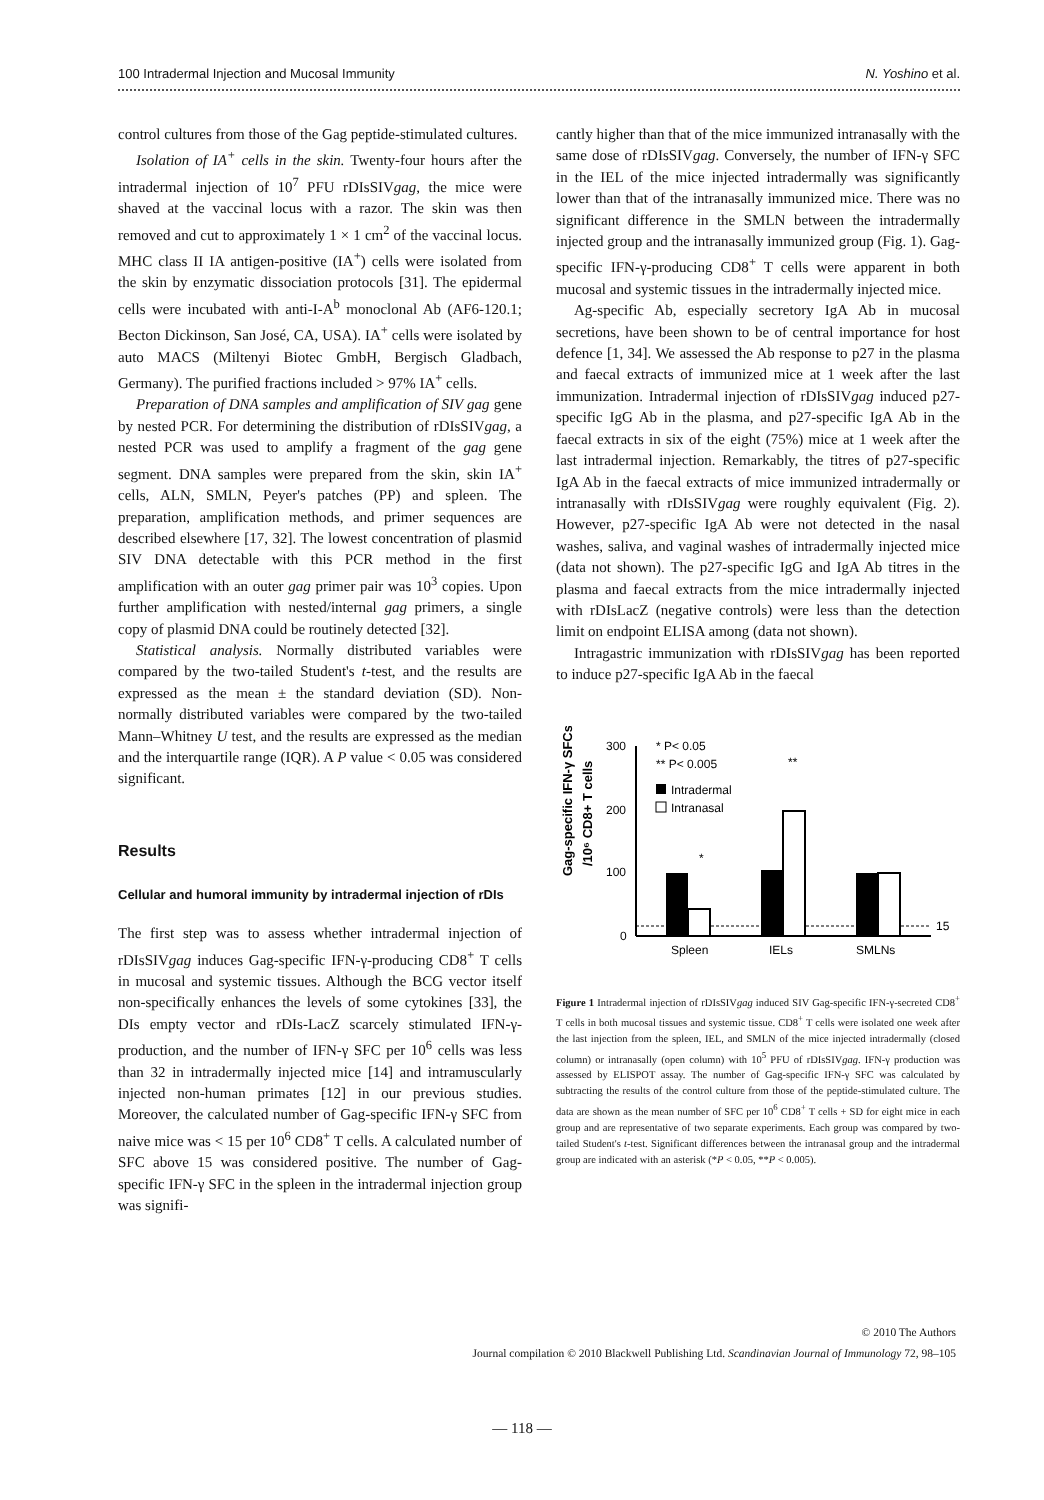100 Intradermal Injection and Mucosal Immunity N. Yoshino et al.
control cultures from those of the Gag peptide-stimulated cultures.
Isolation of IA<sup>+</sup> cells in the skin. Twenty-four hours after the intradermal injection of 10<sup>7</sup> PFU rDIsSIVgag, the mice were shaved at the vaccinal locus with a razor. The skin was then removed and cut to approximately 1 × 1 cm<sup>2</sup> of the vaccinal locus. MHC class II IA antigen-positive (IA<sup>+</sup>) cells were isolated from the skin by enzymatic dissociation protocols [31]. The epidermal cells were incubated with anti-I-A<sup>b</sup> monoclonal Ab (AF6-120.1; Becton Dickinson, San José, CA, USA). IA<sup>+</sup> cells were isolated by auto MACS (Miltenyi Biotec GmbH, Bergisch Gladbach, Germany). The purified fractions included > 97% IA<sup>+</sup> cells.
Preparation of DNA samples and amplification of SIV gag gene by nested PCR. For determining the distribution of rDIsSIVgag, a nested PCR was used to amplify a fragment of the gag gene segment. DNA samples were prepared from the skin, skin IA<sup>+</sup> cells, ALN, SMLN, Peyer's patches (PP) and spleen. The preparation, amplification methods, and primer sequences are described elsewhere [17, 32]. The lowest concentration of plasmid SIV DNA detectable with this PCR method in the first amplification with an outer gag primer pair was 10<sup>3</sup> copies. Upon further amplification with nested/internal gag primers, a single copy of plasmid DNA could be routinely detected [32].
Statistical analysis. Normally distributed variables were compared by the two-tailed Student's t-test, and the results are expressed as the mean ± the standard deviation (SD). Non-normally distributed variables were compared by the two-tailed Mann–Whitney U test, and the results are expressed as the median and the interquartile range (IQR). A P value < 0.05 was considered significant.
Results
Cellular and humoral immunity by intradermal injection of rDIs
The first step was to assess whether intradermal injection of rDIsSIVgag induces Gag-specific IFN-γ-producing CD8<sup>+</sup> T cells in mucosal and systemic tissues. Although the BCG vector itself non-specifically enhances the levels of some cytokines [33], the DIs empty vector and rDIs-LacZ scarcely stimulated IFN-γ-production, and the number of IFN-γ SFC per 10<sup>6</sup> cells was less than 32 in intradermally injected mice [14] and intramuscularly injected non-human primates [12] in our previous studies. Moreover, the calculated number of Gag-specific IFN-γ SFC from naive mice was < 15 per 10<sup>6</sup> CD8<sup>+</sup> T cells. A calculated number of SFC above 15 was considered positive. The number of Gag-specific IFN-γ SFC in the spleen in the intradermal injection group was signifi-
cantly higher than that of the mice immunized intranasally with the same dose of rDIsSIVgag. Conversely, the number of IFN-γ SFC in the IEL of the mice injected intradermally was significantly lower than that of the intranasally immunized mice. There was no significant difference in the SMLN between the intradermally injected group and the intranasally immunized group (Fig. 1). Gag-specific IFN-γ-producing CD8<sup>+</sup> T cells were apparent in both mucosal and systemic tissues in the intradermally injected mice.
Ag-specific Ab, especially secretory IgA Ab in mucosal secretions, have been shown to be of central importance for host defence [1, 34]. We assessed the Ab response to p27 in the plasma and faecal extracts of immunized mice at 1 week after the last immunization. Intradermal injection of rDIsSIVgag induced p27-specific IgG Ab in the plasma, and p27-specific IgA Ab in the faecal extracts in six of the eight (75%) mice at 1 week after the last intradermal injection. Remarkably, the titres of p27-specific IgA Ab in the faecal extracts of mice immunized intradermally or intranasally with rDIsSIVgag were roughly equivalent (Fig. 2). However, p27-specific IgA Ab were not detected in the nasal washes, saliva, and vaginal washes of intradermally injected mice (data not shown). The p27-specific IgG and IgA Ab titres in the plasma and faecal extracts from the mice intradermally injected with rDIsLacZ (negative controls) were less than the detection limit on endpoint ELISA among (data not shown).
Intragastric immunization with rDIsSIVgag has been reported to induce p27-specific IgA Ab in the faecal
Gag-specific IFN-γ SFCs
/10⁶ CD8+ T cells
300
200
100
0
15
* P< 0.05
** P< 0.005
Intradermal
Intranasal
*
**
Spleen
IELs
SMLNs
Figure 1 Intradermal injection of rDIsSIVgag induced SIV Gag-specific IFN-γ-secreted CD8<sup>+</sup> T cells in both mucosal tissues and systemic tissue. CD8<sup>+</sup> T cells were isolated one week after the last injection from the spleen, IEL, and SMLN of the mice injected intradermally (closed column) or intranasally (open column) with 10<sup>5</sup> PFU of rDIsSIVgag. IFN-γ production was assessed by ELISPOT assay. The number of Gag-specific IFN-γ SFC was calculated by subtracting the results of the control culture from those of the peptide-stimulated culture. The data are shown as the mean number of SFC per 10<sup>6</sup> CD8<sup>+</sup> T cells + SD for eight mice in each group and are representative of two separate experiments. Each group was compared by two-tailed Student's t-test. Significant differences between the intranasal group and the intradermal group are indicated with an asterisk (*P < 0.05, **P < 0.005).
© 2010 The Authors
Journal compilation © 2010 Blackwell Publishing Ltd. Scandinavian Journal of Immunology 72, 98–105
— 118 —